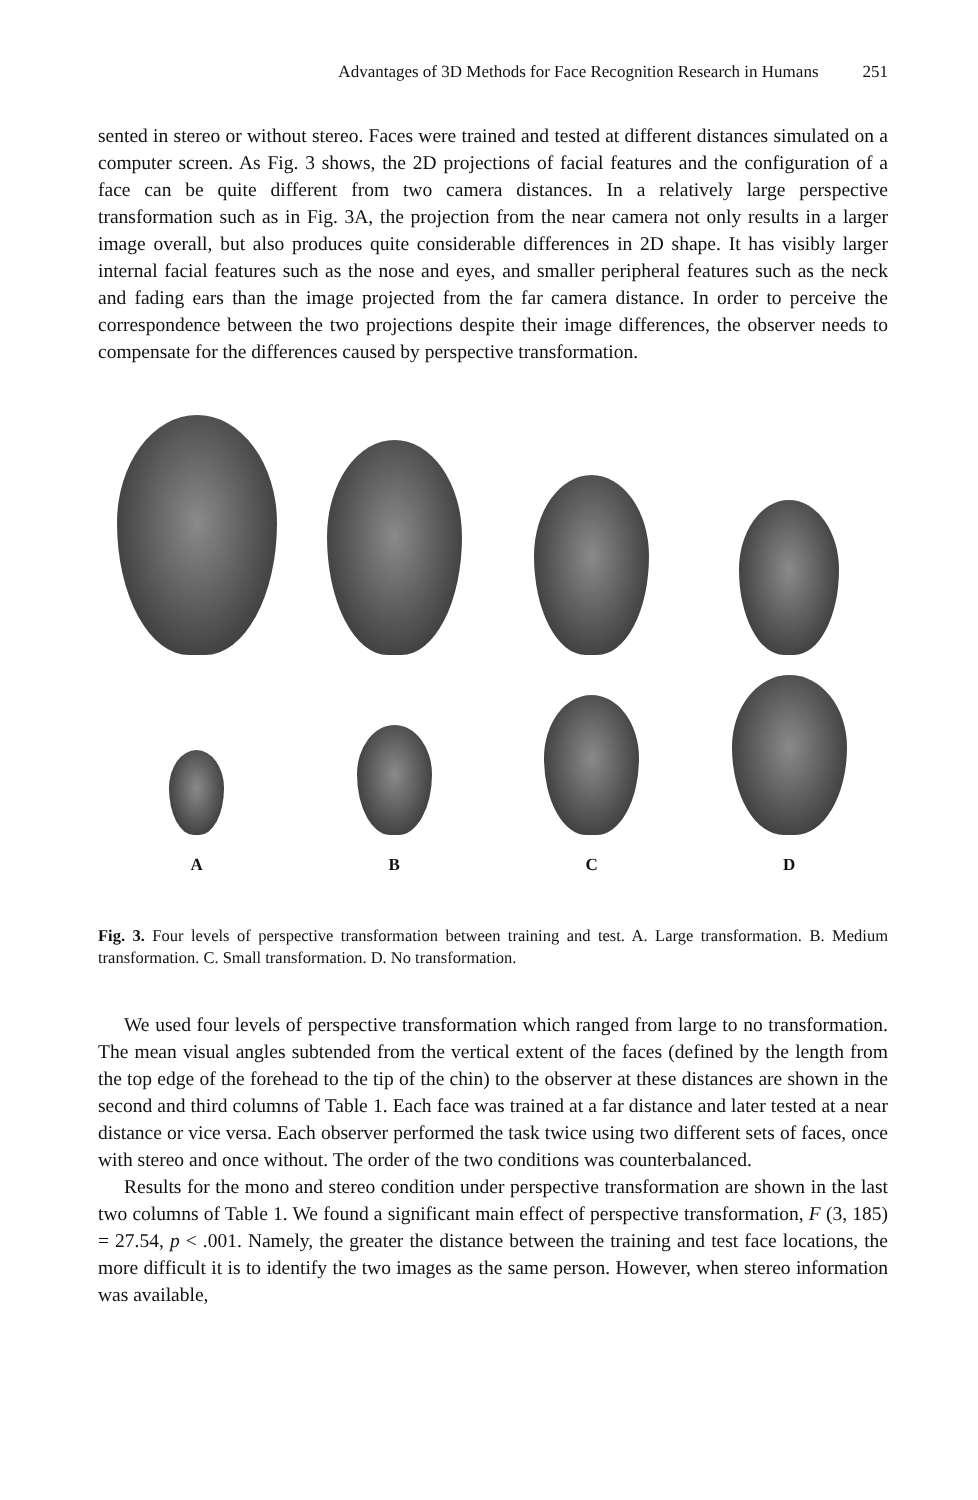Advantages of 3D Methods for Face Recognition Research in Humans 251
sented in stereo or without stereo. Faces were trained and tested at different distances simulated on a computer screen. As Fig. 3 shows, the 2D projections of facial features and the configuration of a face can be quite different from two camera distances. In a relatively large perspective transformation such as in Fig. 3A, the projection from the near camera not only results in a larger image overall, but also produces quite considerable differences in 2D shape. It has visibly larger internal facial features such as the nose and eyes, and smaller peripheral features such as the neck and fading ears than the image projected from the far camera distance. In order to perceive the correspondence between the two projections despite their image differences, the observer needs to compensate for the differences caused by perspective transformation.
A
B
C
D
Fig. 3. Four levels of perspective transformation between training and test. A. Large transformation. B. Medium transformation. C. Small transformation. D. No transformation.
We used four levels of perspective transformation which ranged from large to no transformation. The mean visual angles subtended from the vertical extent of the faces (defined by the length from the top edge of the forehead to the tip of the chin) to the observer at these distances are shown in the second and third columns of Table 1. Each face was trained at a far distance and later tested at a near distance or vice versa. Each observer performed the task twice using two different sets of faces, once with stereo and once without. The order of the two conditions was counterbalanced.
Results for the mono and stereo condition under perspective transformation are shown in the last two columns of Table 1. We found a significant main effect of perspective transformation, F (3, 185) = 27.54, p < .001. Namely, the greater the distance between the training and test face locations, the more difficult it is to identify the two images as the same person. However, when stereo information was available,